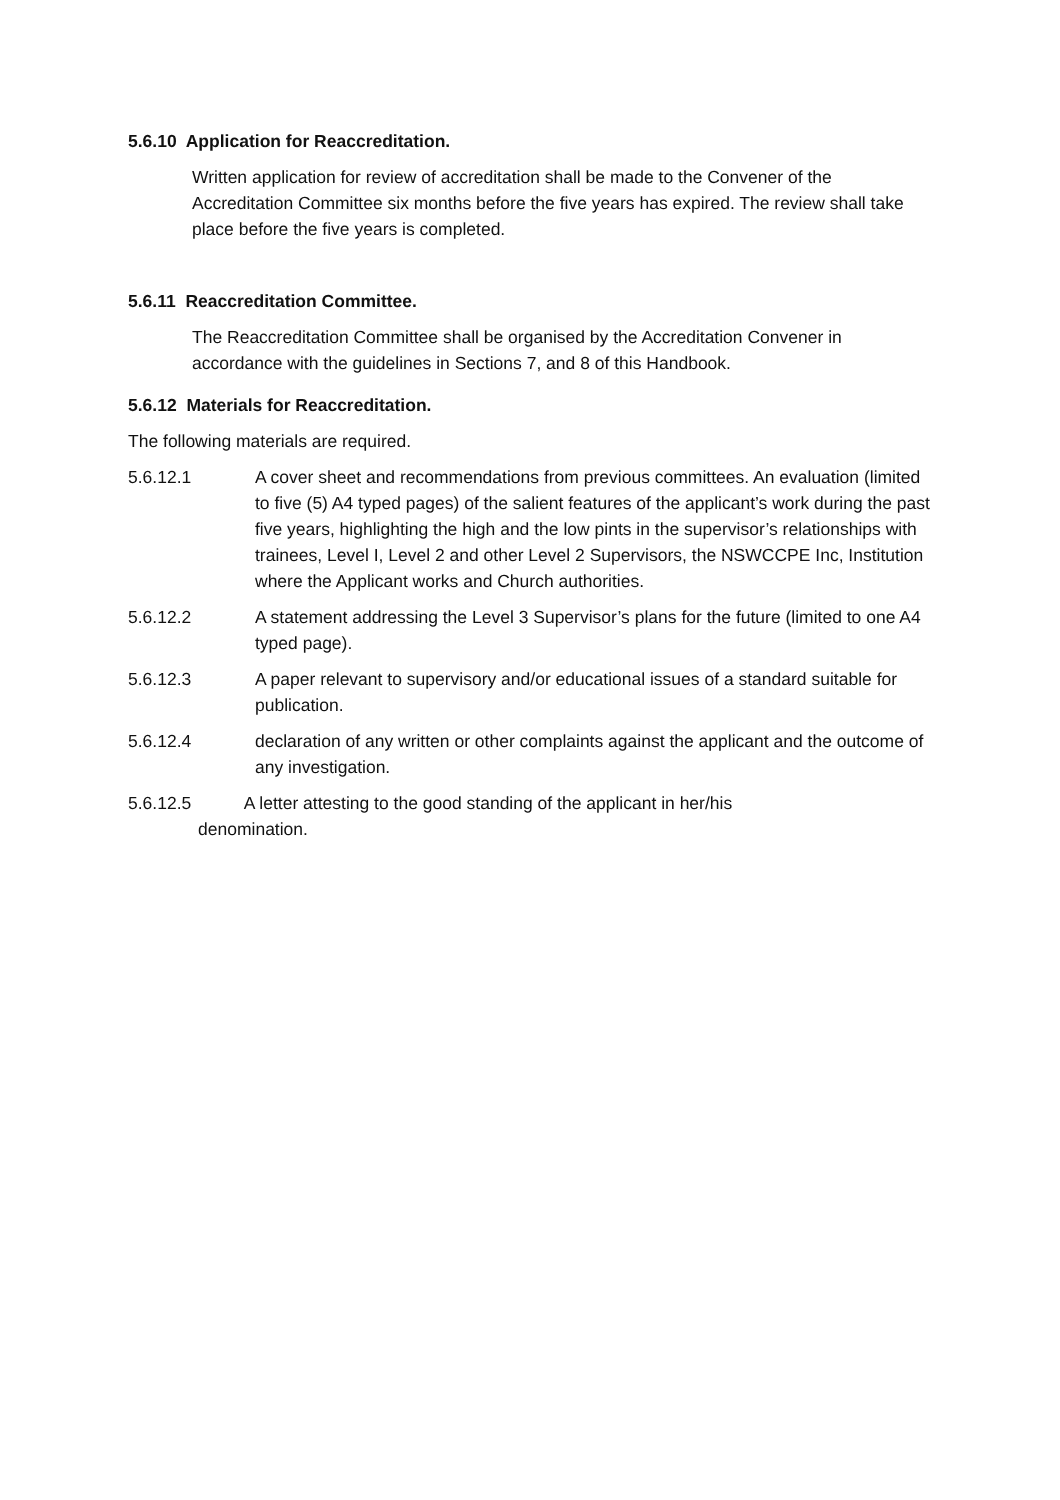5.6.10 Application for Reaccreditation.
Written application for review of accreditation shall be made to the Convener of the Accreditation Committee six months before the five years has expired. The review shall take place before the five years is completed.
5.6.11 Reaccreditation Committee.
The Reaccreditation Committee shall be organised by the Accreditation Convener in accordance with the guidelines in Sections 7, and 8 of this Handbook.
5.6.12 Materials for Reaccreditation.
The following materials are required.
5.6.12.1 A cover sheet and recommendations from previous committees. An evaluation (limited to five (5) A4 typed pages) of the salient features of the applicant’s work during the past five years, highlighting the high and the low pints in the supervisor’s relationships with trainees, Level I, Level 2 and other Level 2 Supervisors, the NSWCCPE Inc, Institution where the Applicant works and Church authorities.
5.6.12.2 A statement addressing the Level 3 Supervisor’s plans for the future (limited to one A4 typed page).
5.6.12.3 A paper relevant to supervisory and/or educational issues of a standard suitable for publication.
5.6.12.4 declaration of any written or other complaints against the applicant and the outcome of any investigation.
5.6.12.5 A letter attesting to the good standing of the applicant in her/his
denomination.